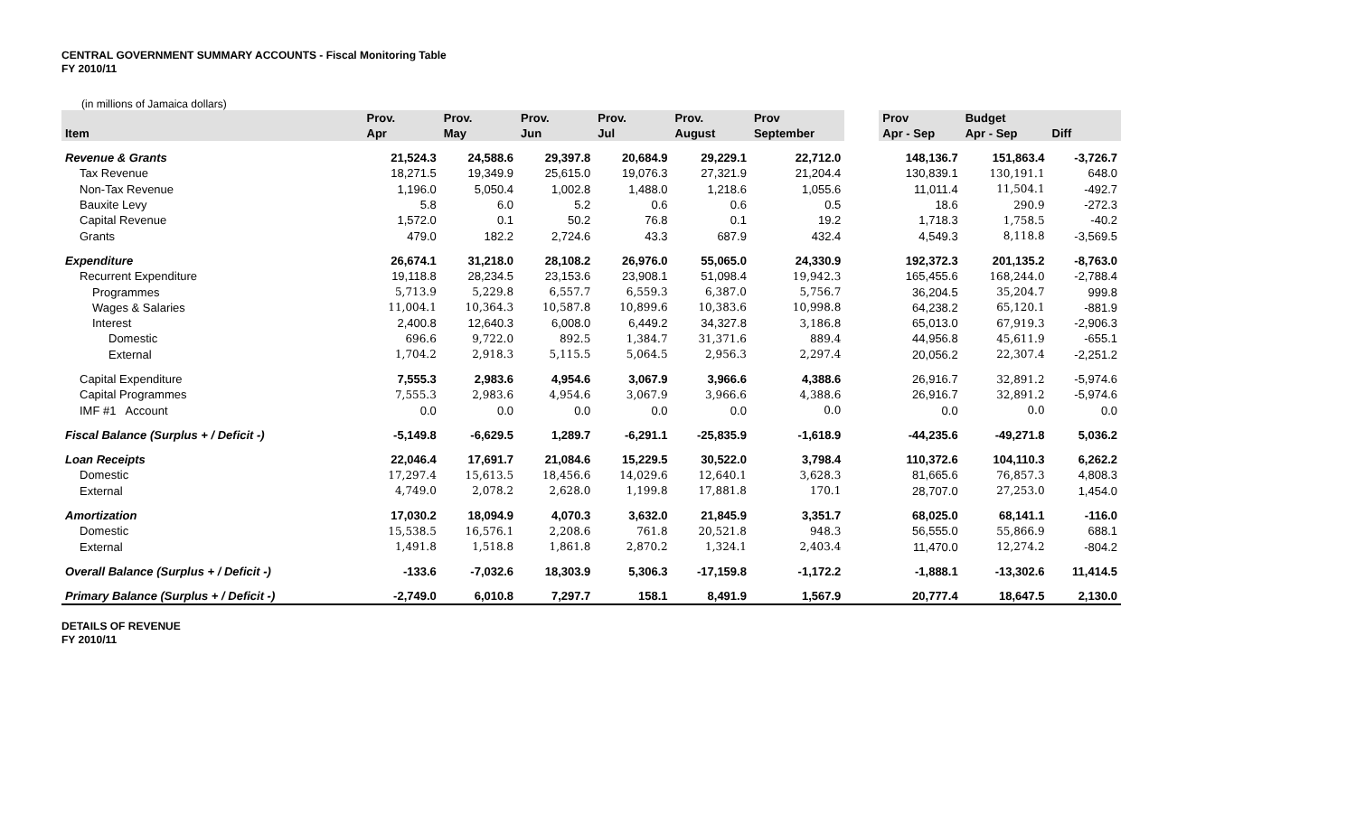CENTRAL GOVERNMENT SUMMARY ACCOUNTS - Fiscal Monitoring Table
FY 2010/11
(in millions of Jamaica dollars)
| | Prov. | Prov. | Prov. | Prov. | Prov. | Prov | | Prov | Budget | |
| --- | --- | --- | --- | --- | --- | --- | --- | --- | --- | --- |
| Item | Apr | May | Jun | Jul | August | September | | Apr - Sep | Apr - Sep | Diff |
| Revenue & Grants | 21,524.3 | 24,588.6 | 29,397.8 | 20,684.9 | 29,229.1 | 22,712.0 | | 148,136.7 | 151,863.4 | -3,726.7 |
| Tax Revenue | 18,271.5 | 19,349.9 | 25,615.0 | 19,076.3 | 27,321.9 | 21,204.4 | | 130,839.1 | 130,191.1 | 648.0 |
| Non-Tax Revenue | 1,196.0 | 5,050.4 | 1,002.8 | 1,488.0 | 1,218.6 | 1,055.6 | | 11,011.4 | 11,504.1 | -492.7 |
| Bauxite Levy | 5.8 | 6.0 | 5.2 | 0.6 | 0.6 | 0.5 | | 18.6 | 290.9 | -272.3 |
| Capital Revenue | 1,572.0 | 0.1 | 50.2 | 76.8 | 0.1 | 19.2 | | 1,718.3 | 1,758.5 | -40.2 |
| Grants | 479.0 | 182.2 | 2,724.6 | 43.3 | 687.9 | 432.4 | | 4,549.3 | 8,118.8 | -3,569.5 |
| Expenditure | 26,674.1 | 31,218.0 | 28,108.2 | 26,976.0 | 55,065.0 | 24,330.9 | | 192,372.3 | 201,135.2 | -8,763.0 |
| Recurrent Expenditure | 19,118.8 | 28,234.5 | 23,153.6 | 23,908.1 | 51,098.4 | 19,942.3 | | 165,455.6 | 168,244.0 | -2,788.4 |
| Programmes | 5,713.9 | 5,229.8 | 6,557.7 | 6,559.3 | 6,387.0 | 5,756.7 | | 36,204.5 | 35,204.7 | 999.8 |
| Wages & Salaries | 11,004.1 | 10,364.3 | 10,587.8 | 10,899.6 | 10,383.6 | 10,998.8 | | 64,238.2 | 65,120.1 | -881.9 |
| Interest | 2,400.8 | 12,640.3 | 6,008.0 | 6,449.2 | 34,327.8 | 3,186.8 | | 65,013.0 | 67,919.3 | -2,906.3 |
| Domestic | 696.6 | 9,722.0 | 892.5 | 1,384.7 | 31,371.6 | 889.4 | | 44,956.8 | 45,611.9 | -655.1 |
| External | 1,704.2 | 2,918.3 | 5,115.5 | 5,064.5 | 2,956.3 | 2,297.4 | | 20,056.2 | 22,307.4 | -2,251.2 |
| Capital Expenditure | 7,555.3 | 2,983.6 | 4,954.6 | 3,067.9 | 3,966.6 | 4,388.6 | | 26,916.7 | 32,891.2 | -5,974.6 |
| Capital Programmes | 7,555.3 | 2,983.6 | 4,954.6 | 3,067.9 | 3,966.6 | 4,388.6 | | 26,916.7 | 32,891.2 | -5,974.6 |
| IMF #1 Account | 0.0 | 0.0 | 0.0 | 0.0 | 0.0 | 0.0 | | 0.0 | 0.0 | 0.0 |
| Fiscal Balance (Surplus + / Deficit -) | -5,149.8 | -6,629.5 | 1,289.7 | -6,291.1 | -25,835.9 | -1,618.9 | | -44,235.6 | -49,271.8 | 5,036.2 |
| Loan Receipts | 22,046.4 | 17,691.7 | 21,084.6 | 15,229.5 | 30,522.0 | 3,798.4 | | 110,372.6 | 104,110.3 | 6,262.2 |
| Domestic | 17,297.4 | 15,613.5 | 18,456.6 | 14,029.6 | 12,640.1 | 3,628.3 | | 81,665.6 | 76,857.3 | 4,808.3 |
| External | 4,749.0 | 2,078.2 | 2,628.0 | 1,199.8 | 17,881.8 | 170.1 | | 28,707.0 | 27,253.0 | 1,454.0 |
| Amortization | 17,030.2 | 18,094.9 | 4,070.3 | 3,632.0 | 21,845.9 | 3,351.7 | | 68,025.0 | 68,141.1 | -116.0 |
| Domestic | 15,538.5 | 16,576.1 | 2,208.6 | 761.8 | 20,521.8 | 948.3 | | 56,555.0 | 55,866.9 | 688.1 |
| External | 1,491.8 | 1,518.8 | 1,861.8 | 2,870.2 | 1,324.1 | 2,403.4 | | 11,470.0 | 12,274.2 | -804.2 |
| Overall Balance (Surplus + / Deficit -) | -133.6 | -7,032.6 | 18,303.9 | 5,306.3 | -17,159.8 | -1,172.2 | | -1,888.1 | -13,302.6 | 11,414.5 |
| Primary Balance (Surplus + / Deficit -) | -2,749.0 | 6,010.8 | 7,297.7 | 158.1 | 8,491.9 | 1,567.9 | | 20,777.4 | 18,647.5 | 2,130.0 |
DETAILS OF REVENUE
FY 2010/11